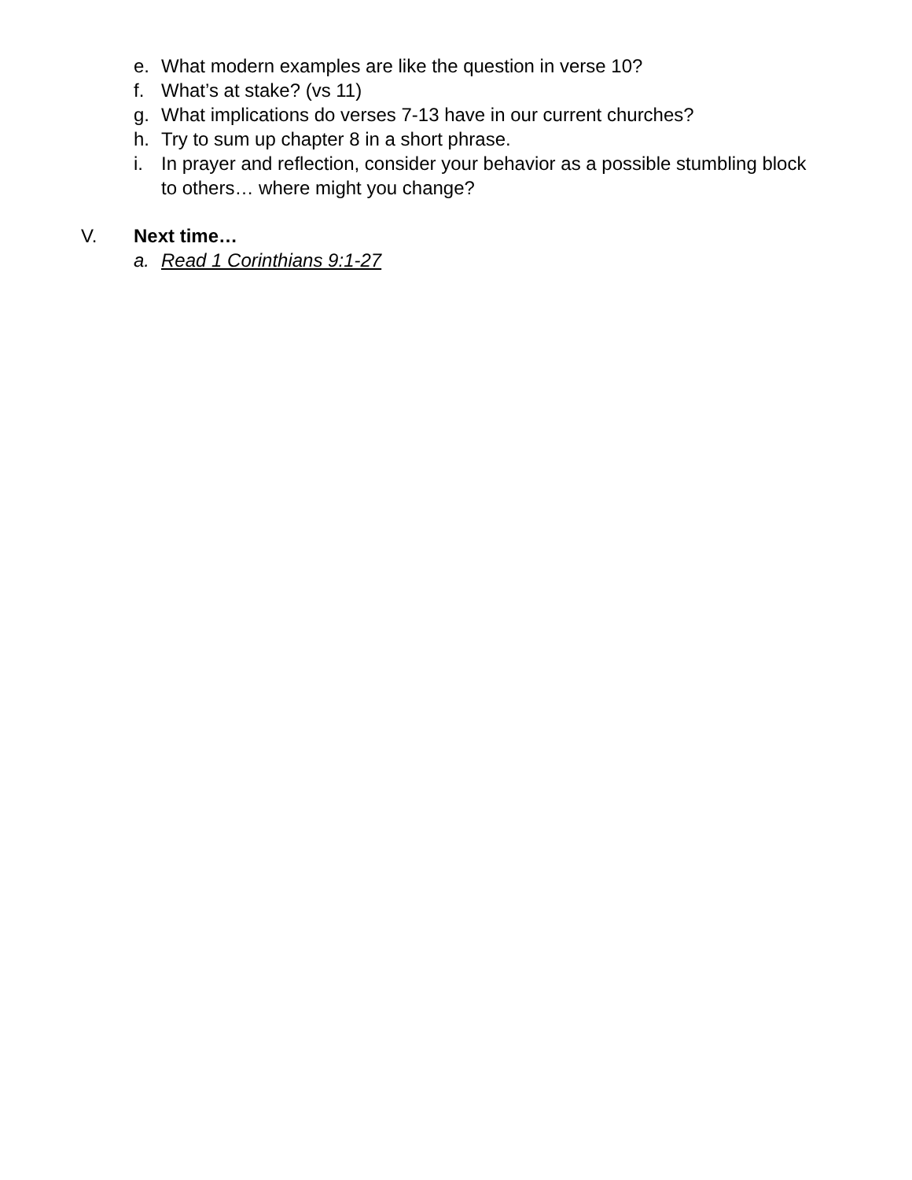e. What modern examples are like the question in verse 10?
f. What’s at stake? (vs 11)
g. What implications do verses 7-13 have in our current churches?
h. Try to sum up chapter 8 in a short phrase.
i. In prayer and reflection, consider your behavior as a possible stumbling block to others… where might you change?
V. Next time…
a. Read 1 Corinthians 9:1-27